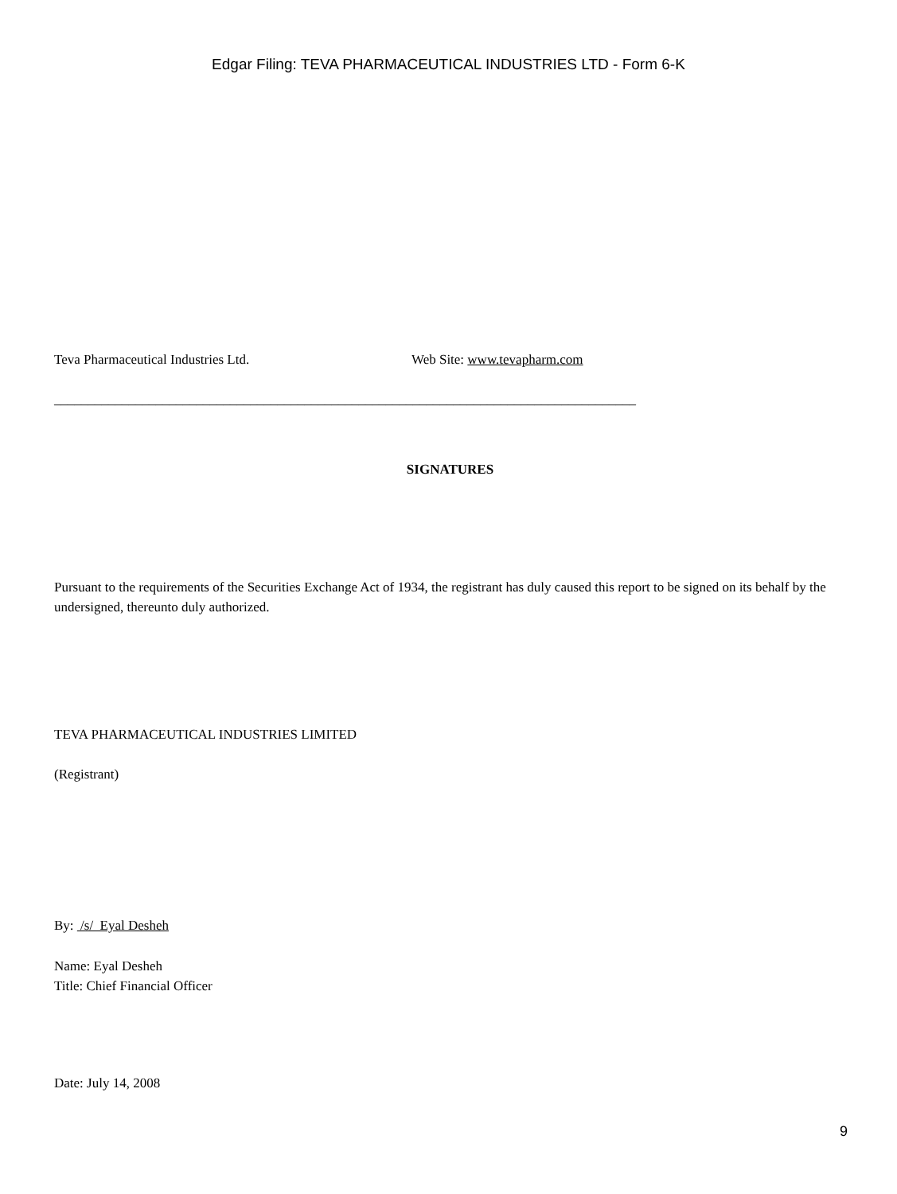Edgar Filing: TEVA PHARMACEUTICAL INDUSTRIES LTD - Form 6-K
Teva Pharmaceutical Industries Ltd. Web Site: www.tevapharm.com
______________________________________________________________________________________
SIGNATURES
Pursuant to the requirements of the Securities Exchange Act of 1934, the registrant has duly caused this report to be signed on its behalf by the undersigned, thereunto duly authorized.
TEVA PHARMACEUTICAL INDUSTRIES LIMITED
(Registrant)
By: /s/ Eyal Desheh
Name: Eyal Desheh
Title: Chief Financial Officer
Date: July 14, 2008
9